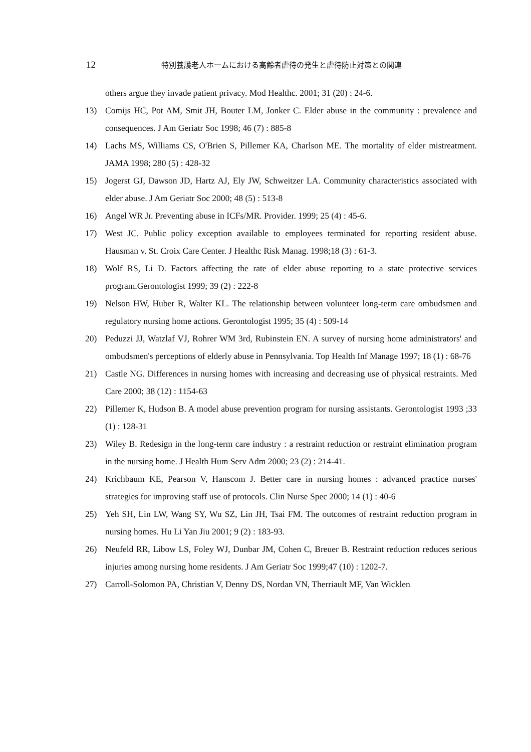12 特別養護老人ホームにおける高齢者虐待の発生と虐待防止対策との関連
others argue they invade patient privacy. Mod Healthc. 2001; 31 (20) : 24-6.
13) Comijs HC, Pot AM, Smit JH, Bouter LM, Jonker C. Elder abuse in the community : prevalence and consequences. J Am Geriatr Soc 1998; 46 (7) : 885-8
14) Lachs MS, Williams CS, O'Brien S, Pillemer KA, Charlson ME. The mortality of elder mistreatment. JAMA 1998; 280 (5) : 428-32
15) Jogerst GJ, Dawson JD, Hartz AJ, Ely JW, Schweitzer LA. Community characteristics associated with elder abuse. J Am Geriatr Soc 2000; 48 (5) : 513-8
16) Angel WR Jr. Preventing abuse in ICFs/MR. Provider. 1999; 25 (4) : 45-6.
17) West JC. Public policy exception available to employees terminated for reporting resident abuse. Hausman v. St. Croix Care Center. J Healthc Risk Manag. 1998;18 (3) : 61-3.
18) Wolf RS, Li D. Factors affecting the rate of elder abuse reporting to a state protective services program.Gerontologist 1999; 39 (2) : 222-8
19) Nelson HW, Huber R, Walter KL. The relationship between volunteer long-term care ombudsmen and regulatory nursing home actions. Gerontologist 1995; 35 (4) : 509-14
20) Peduzzi JJ, Watzlaf VJ, Rohrer WM 3rd, Rubinstein EN. A survey of nursing home administrators' and ombudsmen's perceptions of elderly abuse in Pennsylvania. Top Health Inf Manage 1997; 18 (1) : 68-76
21) Castle NG. Differences in nursing homes with increasing and decreasing use of physical restraints. Med Care 2000; 38 (12) : 1154-63
22) Pillemer K, Hudson B. A model abuse prevention program for nursing assistants. Gerontologist 1993 ;33 (1) : 128-31
23) Wiley B. Redesign in the long-term care industry : a restraint reduction or restraint elimination program in the nursing home. J Health Hum Serv Adm 2000; 23 (2) : 214-41.
24) Krichbaum KE, Pearson V, Hanscom J. Better care in nursing homes : advanced practice nurses' strategies for improving staff use of protocols. Clin Nurse Spec 2000; 14 (1) : 40-6
25) Yeh SH, Lin LW, Wang SY, Wu SZ, Lin JH, Tsai FM. The outcomes of restraint reduction program in nursing homes. Hu Li Yan Jiu 2001; 9 (2) : 183-93.
26) Neufeld RR, Libow LS, Foley WJ, Dunbar JM, Cohen C, Breuer B. Restraint reduction reduces serious injuries among nursing home residents. J Am Geriatr Soc 1999;47 (10) : 1202-7.
27) Carroll-Solomon PA, Christian V, Denny DS, Nordan VN, Therriault MF, Van Wicklen